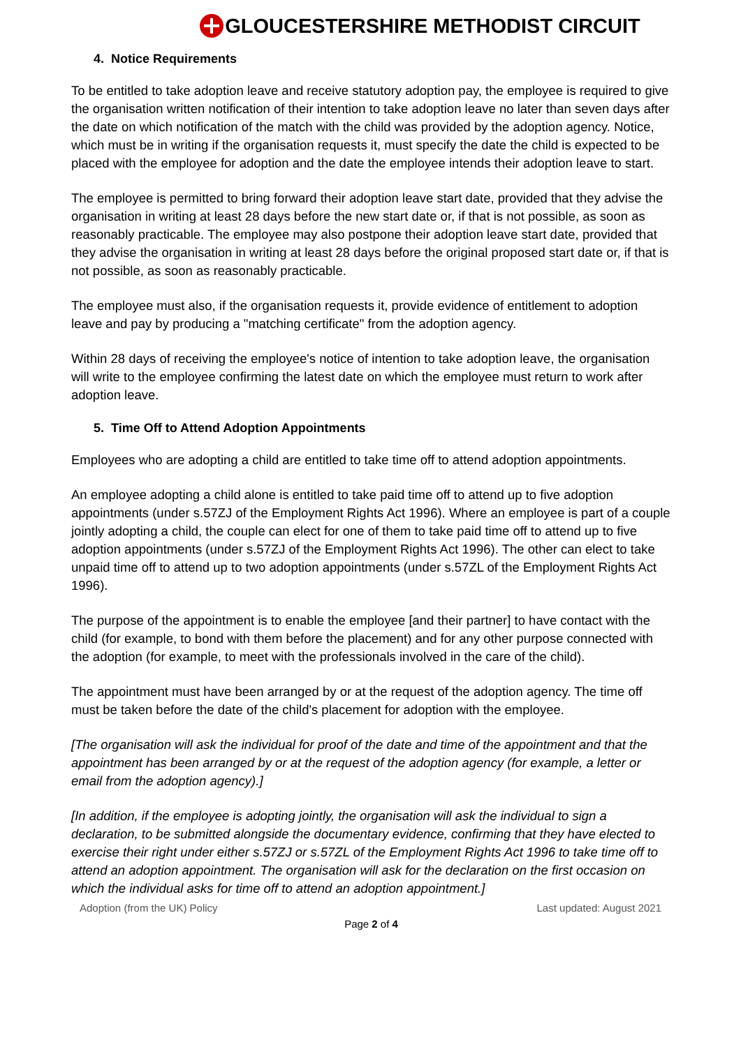GLOUCESTERSHIRE METHODIST CIRCUIT
4. Notice Requirements
To be entitled to take adoption leave and receive statutory adoption pay, the employee is required to give the organisation written notification of their intention to take adoption leave no later than seven days after the date on which notification of the match with the child was provided by the adoption agency. Notice, which must be in writing if the organisation requests it, must specify the date the child is expected to be placed with the employee for adoption and the date the employee intends their adoption leave to start.
The employee is permitted to bring forward their adoption leave start date, provided that they advise the organisation in writing at least 28 days before the new start date or, if that is not possible, as soon as reasonably practicable. The employee may also postpone their adoption leave start date, provided that they advise the organisation in writing at least 28 days before the original proposed start date or, if that is not possible, as soon as reasonably practicable.
The employee must also, if the organisation requests it, provide evidence of entitlement to adoption leave and pay by producing a "matching certificate" from the adoption agency.
Within 28 days of receiving the employee's notice of intention to take adoption leave, the organisation will write to the employee confirming the latest date on which the employee must return to work after adoption leave.
5. Time Off to Attend Adoption Appointments
Employees who are adopting a child are entitled to take time off to attend adoption appointments.
An employee adopting a child alone is entitled to take paid time off to attend up to five adoption appointments (under s.57ZJ of the Employment Rights Act 1996). Where an employee is part of a couple jointly adopting a child, the couple can elect for one of them to take paid time off to attend up to five adoption appointments (under s.57ZJ of the Employment Rights Act 1996). The other can elect to take unpaid time off to attend up to two adoption appointments (under s.57ZL of the Employment Rights Act 1996).
The purpose of the appointment is to enable the employee [and their partner] to have contact with the child (for example, to bond with them before the placement) and for any other purpose connected with the adoption (for example, to meet with the professionals involved in the care of the child).
The appointment must have been arranged by or at the request of the adoption agency. The time off must be taken before the date of the child's placement for adoption with the employee.
[The organisation will ask the individual for proof of the date and time of the appointment and that the appointment has been arranged by or at the request of the adoption agency (for example, a letter or email from the adoption agency).]
[In addition, if the employee is adopting jointly, the organisation will ask the individual to sign a declaration, to be submitted alongside the documentary evidence, confirming that they have elected to exercise their right under either s.57ZJ or s.57ZL of the Employment Rights Act 1996 to take time off to attend an adoption appointment. The organisation will ask for the declaration on the first occasion on which the individual asks for time off to attend an adoption appointment.]
Adoption (from the UK) Policy Last updated: August 2021
Page 2 of 4